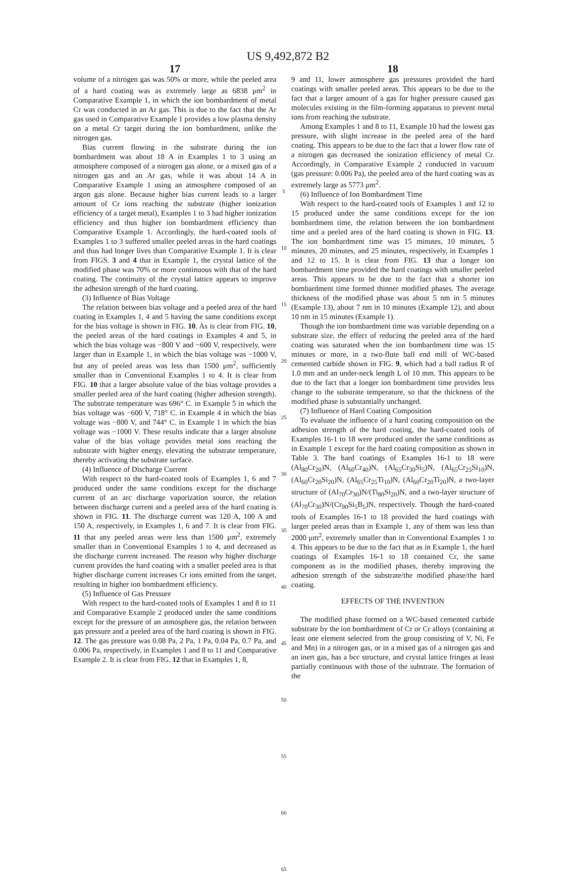US 9,492,872 B2
17
volume of a nitrogen gas was 50% or more, while the peeled area of a hard coating was as extremely large as 6838 μm<sup>2</sup> in Comparative Example 1, in which the ion bombardment of metal Cr was conducted in an Ar gas. This is due to the fact that the Ar gas used in Comparative Example 1 provides a low plasma density on a metal Cr target during the ion bombardment, unlike the nitrogen gas.
Bias current flowing in the substrate during the ion bombardment was about 18 A in Examples 1 to 3 using an atmosphere composed of a nitrogen gas alone, or a mixed gas of a nitrogen gas and an Ar gas, while it was about 14 A in Comparative Example 1 using an atmosphere composed of an argon gas alone. Because higher bias current leads to a larger amount of Cr ions reaching the substrate (higher ionization efficiency of a target metal), Examples 1 to 3 had higher ionization efficiency and thus higher ion bombardment efficiency than Comparative Example 1. Accordingly, the hard-coated tools of Examples 1 to 3 suffered smaller peeled areas in the hard coatings and thus had longer lives than Comparative Example 1. It is clear from FIGS. 3 and 4 that in Example 1, the crystal lattice of the modified phase was 70% or more continuous with that of the hard coating. The continuity of the crystal lattice appears to improve the adhesion strength of the hard coating.
(3) Influence of Bias Voltage
The relation between bias voltage and a peeled area of the hard coating in Examples 1, 4 and 5 having the same conditions except for the bias voltage is shown in FIG. 10. As is clear from FIG. 10, the peeled areas of the hard coatings in Examples 4 and 5, in which the bias voltage was −800 V and −600 V, respectively, were larger than in Example 1, in which the bias voltage was −1000 V, but any of peeled areas was less than 1500 μm<sup>2</sup>, sufficiently smaller than in Conventional Examples 1 to 4. It is clear from FIG. 10 that a larger absolute value of the bias voltage provides a smaller peeled area of the hard coating (higher adhesion strength). The substrate temperature was 696° C. in Example 5 in which the bias voltage was −600 V, 718° C. in Example 4 in which the bias voltage was −800 V, and 744° C. in Example 1 in which the bias voltage was −1000 V. These results indicate that a larger absolute value of the bias voltage provides metal ions reaching the substrate with higher energy, elevating the substrate temperature, thereby activating the substrate surface.
(4) Influence of Discharge Current
With respect to the hard-coated tools of Examples 1, 6 and 7 produced under the same conditions except for the discharge current of an arc discharge vaporization source, the relation between discharge current and a peeled area of the hard coating is shown in FIG. 11. The discharge current was 120 A, 100 A and 150 A, respectively, in Examples 1, 6 and 7. It is clear from FIG. 11 that any peeled areas were less than 1500 μm<sup>2</sup>, extremely smaller than in Conventional Examples 1 to 4, and decreased as the discharge current increased. The reason why higher discharge current provides the hard coating with a smaller peeled area is that higher discharge current increases Cr ions emitted from the target, resulting in higher ion bombardment efficiency.
(5) Influence of Gas Pressure
With respect to the hard-coated tools of Examples 1 and 8 to 11 and Comparative Example 2 produced under the same conditions except for the pressure of an atmosphere gas, the relation between gas pressure and a peeled area of the hard coating is shown in FIG. 12. The gas pressure was 0.08 Pa, 2 Pa, 1 Pa, 0.04 Pa, 0.7 Pa, and 0.006 Pa, respectively, in Examples 1 and 8 to 11 and Comparative Example 2. It is clear from FIG. 12 that in Examples 1, 8,
5
10
15
20
25
30
35
40
45
50
55
60
65
18
9 and 11, lower atmosphere gas pressures provided the hard coatings with smaller peeled areas. This appears to be due to the fact that a larger amount of a gas for higher pressure caused gas molecules existing in the film-forming apparatus to prevent metal ions from reaching the substrate.
Among Examples 1 and 8 to 11, Example 10 had the lowest gas pressure, with slight increase in the peeled area of the hard coating. This appears to be due to the fact that a lower flow rate of a nitrogen gas decreased the ionization efficiency of metal Cr. Accordingly, in Comparative Example 2 conducted in vacuum (gas pressure: 0.006 Pa), the peeled area of the hard coating was as extremely large as 5773 μm<sup>2</sup>.
(6) Influence of Ion Bombardment Time
With respect to the hard-coated tools of Examples 1 and 12 to 15 produced under the same conditions except for the ion bombardment time, the relation between the ion bombardment time and a peeled area of the hard coating is shown in FIG. 13. The ion bombardment time was 15 minutes, 10 minutes, 5 minutes, 20 minutes, and 25 minutes, respectively, in Examples 1 and 12 to 15. It is clear from FIG. 13 that a longer ion bombardment time provided the hard coatings with smaller peeled areas. This appears to be due to the fact that a shorter ion bombardment time formed thinner modified phases. The average thickness of the modified phase was about 5 nm in 5 minutes (Example 13), about 7 nm in 10 minutes (Example 12), and about 10 nm in 15 minutes (Example 1).
Though the ion bombardment time was variable depending on a substrate size, the effect of reducing the peeled area of the hard coating was saturated when the ion bombardment time was 15 minutes or more, in a two-flute ball end mill of WC-based cemented carbide shown in FIG. 9, which had a ball radius R of 1.0 mm and an under-neck length L of 10 mm. This appears to be due to the fact that a longer ion bombardment time provides less change to the substrate temperature, so that the thickness of the modified phase is substantially unchanged.
(7) Influence of Hard Coating Composition
To evaluate the influence of a hard coating composition on the adhesion strength of the hard coating, the hard-coated tools of Examples 16-1 to 18 were produced under the same conditions as in Example 1 except for the hard coating composition as shown in Table 3. The hard coatings of Examples 16-1 to 18 were (Al<sub>80</sub>Cr<sub>20</sub>)N, (Al<sub>60</sub>Cr<sub>40</sub>)N, (Al<sub>65</sub>Cr<sub>30</sub>Si<sub>5</sub>)N, (Al<sub>65</sub>Cr<sub>25</sub>Si<sub>10</sub>)N, (Al<sub>60</sub>Cr<sub>20</sub>Si<sub>20</sub>)N, (Al<sub>65</sub>Cr<sub>25</sub>Ti<sub>10</sub>)N, (Al<sub>60</sub>Cr<sub>20</sub>Ti<sub>20</sub>)N, a two-layer structure of (Al<sub>70</sub>Cr<sub>30</sub>)N/(Ti<sub>80</sub>Si<sub>20</sub>)N, and a two-layer structure of (Al<sub>70</sub>Cr<sub>30</sub>)N/(Cr<sub>90</sub>Si<sub>5</sub>B<sub>5</sub>)N, respectively. Though the hard-coated tools of Examples 16-1 to 18 provided the hard coatings with larger peeled areas than in Example 1, any of them was less than 2000 μm<sup>2</sup>, extremely smaller than in Conventional Examples 1 to 4. This appears to be due to the fact that as in Example 1, the hard coatings of Examples 16-1 to 18 contained Cr, the same component as in the modified phases, thereby improving the adhesion strength of the substrate/the modified phase/the hard coating.
EFFECTS OF THE INVENTION
The modified phase formed on a WC-based cemented carbide substrate by the ion bombardment of Cr or Cr alloys (containing at least one element selected from the group consisting of V, Ni, Fe and Mn) in a nitrogen gas, or in a mixed gas of a nitrogen gas and an inert gas, has a bcc structure, and crystal lattice fringes at least partially continuous with those of the substrate. The formation of the